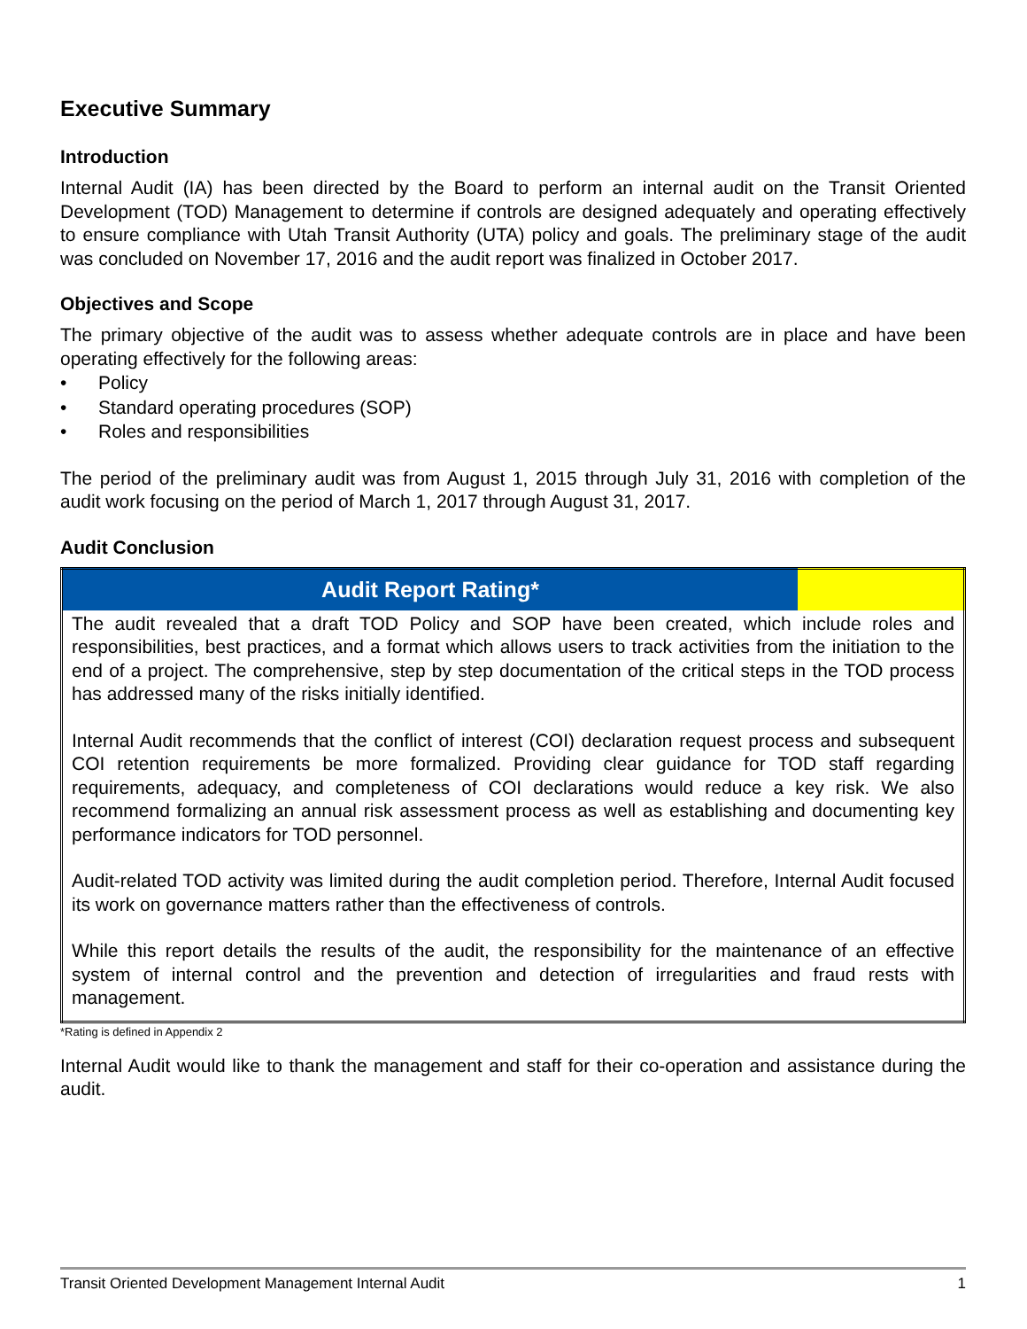Executive Summary
Introduction
Internal Audit (IA) has been directed by the Board to perform an internal audit on the Transit Oriented Development (TOD) Management to determine if controls are designed adequately and operating effectively to ensure compliance with Utah Transit Authority (UTA) policy and goals. The preliminary stage of the audit was concluded on November 17, 2016 and the audit report was finalized in October 2017.
Objectives and Scope
The primary objective of the audit was to assess whether adequate controls are in place and have been operating effectively for the following areas:
• Policy
• Standard operating procedures (SOP)
• Roles and responsibilities
The period of the preliminary audit was from August 1, 2015 through July 31, 2016 with completion of the audit work focusing on the period of March 1, 2017 through August 31, 2017.
Audit Conclusion
| Audit Report Rating* | |
| The audit revealed that a draft TOD Policy and SOP have been created, which include roles and responsibilities, best practices, and a format which allows users to track activities from the initiation to the end of a project. The comprehensive, step by step documentation of the critical steps in the TOD process has addressed many of the risks initially identified. Internal Audit recommends that the conflict of interest (COI) declaration request process and subsequent COI retention requirements be more formalized. Providing clear guidance for TOD staff regarding requirements, adequacy, and completeness of COI declarations would reduce a key risk. We also recommend formalizing an annual risk assessment process as well as establishing and documenting key performance indicators for TOD personnel. Audit-related TOD activity was limited during the audit completion period. Therefore, Internal Audit focused its work on governance matters rather than the effectiveness of controls. While this report details the results of the audit, the responsibility for the maintenance of an effective system of internal control and the prevention and detection of irregularities and fraud rests with management. | |
*Rating is defined in Appendix 2
Internal Audit would like to thank the management and staff for their co-operation and assistance during the audit.
Transit Oriented Development Management Internal Audit 1